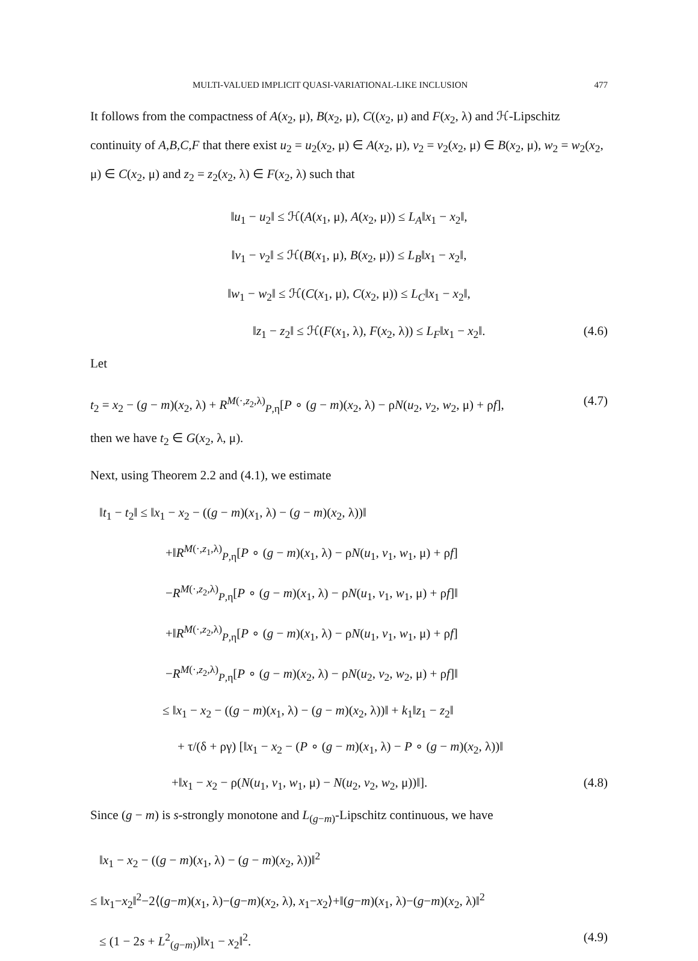MULTI-VALUED IMPLICIT QUASI-VARIATIONAL-LIKE INCLUSION 477
It follows from the compactness of A(x<sub>2</sub>, μ), B(x<sub>2</sub>, μ), C((x<sub>2</sub>, μ) and F(x<sub>2</sub>, λ) and ℋ-Lipschitz continuity of A,B,C,F that there exist u<sub>2</sub> = u<sub>2</sub>(x<sub>2</sub>, μ) ∈ A(x<sub>2</sub>, μ), v<sub>2</sub> = v<sub>2</sub>(x<sub>2</sub>, μ) ∈ B(x<sub>2</sub>, μ), w<sub>2</sub> = w<sub>2</sub>(x<sub>2</sub>, μ) ∈ C(x<sub>2</sub>, μ) and z<sub>2</sub> = z<sub>2</sub>(x<sub>2</sub>, λ) ∈ F(x<sub>2</sub>, λ) such that
‖u<sub>1</sub> − u<sub>2</sub>‖ ≤ ℋ(A(x<sub>1</sub>, μ), A(x<sub>2</sub>, μ)) ≤ L<sub>A</sub>‖x<sub>1</sub> − x<sub>2</sub>‖,
‖v<sub>1</sub> − v<sub>2</sub>‖ ≤ ℋ(B(x<sub>1</sub>, μ), B(x<sub>2</sub>, μ)) ≤ L<sub>B</sub>‖x<sub>1</sub> − x<sub>2</sub>‖,
‖w<sub>1</sub> − w<sub>2</sub>‖ ≤ ℋ(C(x<sub>1</sub>, μ), C(x<sub>2</sub>, μ)) ≤ L<sub>C</sub>‖x<sub>1</sub> − x<sub>2</sub>‖,
‖z<sub>1</sub> − z<sub>2</sub>‖ ≤ ℋ(F(x<sub>1</sub>, λ), F(x<sub>2</sub>, λ)) ≤ L<sub>F</sub>‖x<sub>1</sub> − x<sub>2</sub>‖. (4.6)
Let
t<sub>2</sub> = x<sub>2</sub> − (g − m)(x<sub>2</sub>, λ) + R<sup>M(·,z<sub>2</sub>,λ)</sup><sub>P,η</sub>[P ∘ (g − m)(x<sub>2</sub>, λ) − ρN(u<sub>2</sub>, v<sub>2</sub>, w<sub>2</sub>, μ) + ρf], (4.7)
then we have t<sub>2</sub> ∈ G(x<sub>2</sub>, λ, μ).
Next, using Theorem 2.2 and (4.1), we estimate
‖t<sub>1</sub> − t<sub>2</sub>‖ ≤ ‖x<sub>1</sub> − x<sub>2</sub> − ((g − m)(x<sub>1</sub>, λ) − (g − m)(x<sub>2</sub>, λ))‖
+‖R<sup>M(·,z<sub>1</sub>,λ)</sup><sub>P,η</sub>[P ∘ (g − m)(x<sub>1</sub>, λ) − ρN(u<sub>1</sub>, v<sub>1</sub>, w<sub>1</sub>, μ) + ρf]
−R<sup>M(·,z<sub>2</sub>,λ)</sup><sub>P,η</sub>[P ∘ (g − m)(x<sub>1</sub>, λ) − ρN(u<sub>1</sub>, v<sub>1</sub>, w<sub>1</sub>, μ) + ρf]‖
+‖R<sup>M(·,z<sub>2</sub>,λ)</sup><sub>P,η</sub>[P ∘ (g − m)(x<sub>1</sub>, λ) − ρN(u<sub>1</sub>, v<sub>1</sub>, w<sub>1</sub>, μ) + ρf]
−R<sup>M(·,z<sub>2</sub>,λ)</sup><sub>P,η</sub>[P ∘ (g − m)(x<sub>2</sub>, λ) − ρN(u<sub>2</sub>, v<sub>2</sub>, w<sub>2</sub>, μ) + ρf]‖
≤ ‖x<sub>1</sub> − x<sub>2</sub> − ((g − m)(x<sub>1</sub>, λ) − (g − m)(x<sub>2</sub>, λ))‖ + k<sub>1</sub>‖z<sub>1</sub> − z<sub>2</sub>‖
+ τ/(δ + ργ) [‖x<sub>1</sub> − x<sub>2</sub> − (P ∘ (g − m)(x<sub>1</sub>, λ) − P ∘ (g − m)(x<sub>2</sub>, λ))‖
+‖x<sub>1</sub> − x<sub>2</sub> − ρ(N(u<sub>1</sub>, v<sub>1</sub>, w<sub>1</sub>, μ) − N(u<sub>2</sub>, v<sub>2</sub>, w<sub>2</sub>, μ))‖]. (4.8)
Since (g − m) is s-strongly monotone and L<sub>(g−m)</sub>-Lipschitz continuous, we have
‖x<sub>1</sub> − x<sub>2</sub> − ((g − m)(x<sub>1</sub>, λ) − (g − m)(x<sub>2</sub>, λ))‖<sup>2</sup>
≤ ‖x<sub>1</sub>−x<sub>2</sub>‖<sup>2</sup>−2⟨(g−m)(x<sub>1</sub>, λ)−(g−m)(x<sub>2</sub>, λ), x<sub>1</sub>−x<sub>2</sub>⟩+‖(g−m)(x<sub>1</sub>, λ)−(g−m)(x<sub>2</sub>, λ)‖<sup>2</sup>
≤ (1 − 2s + L<sup>2</sup><sub>(g−m)</sub>)‖x<sub>1</sub> − x<sub>2</sub>‖<sup>2</sup>. (4.9)